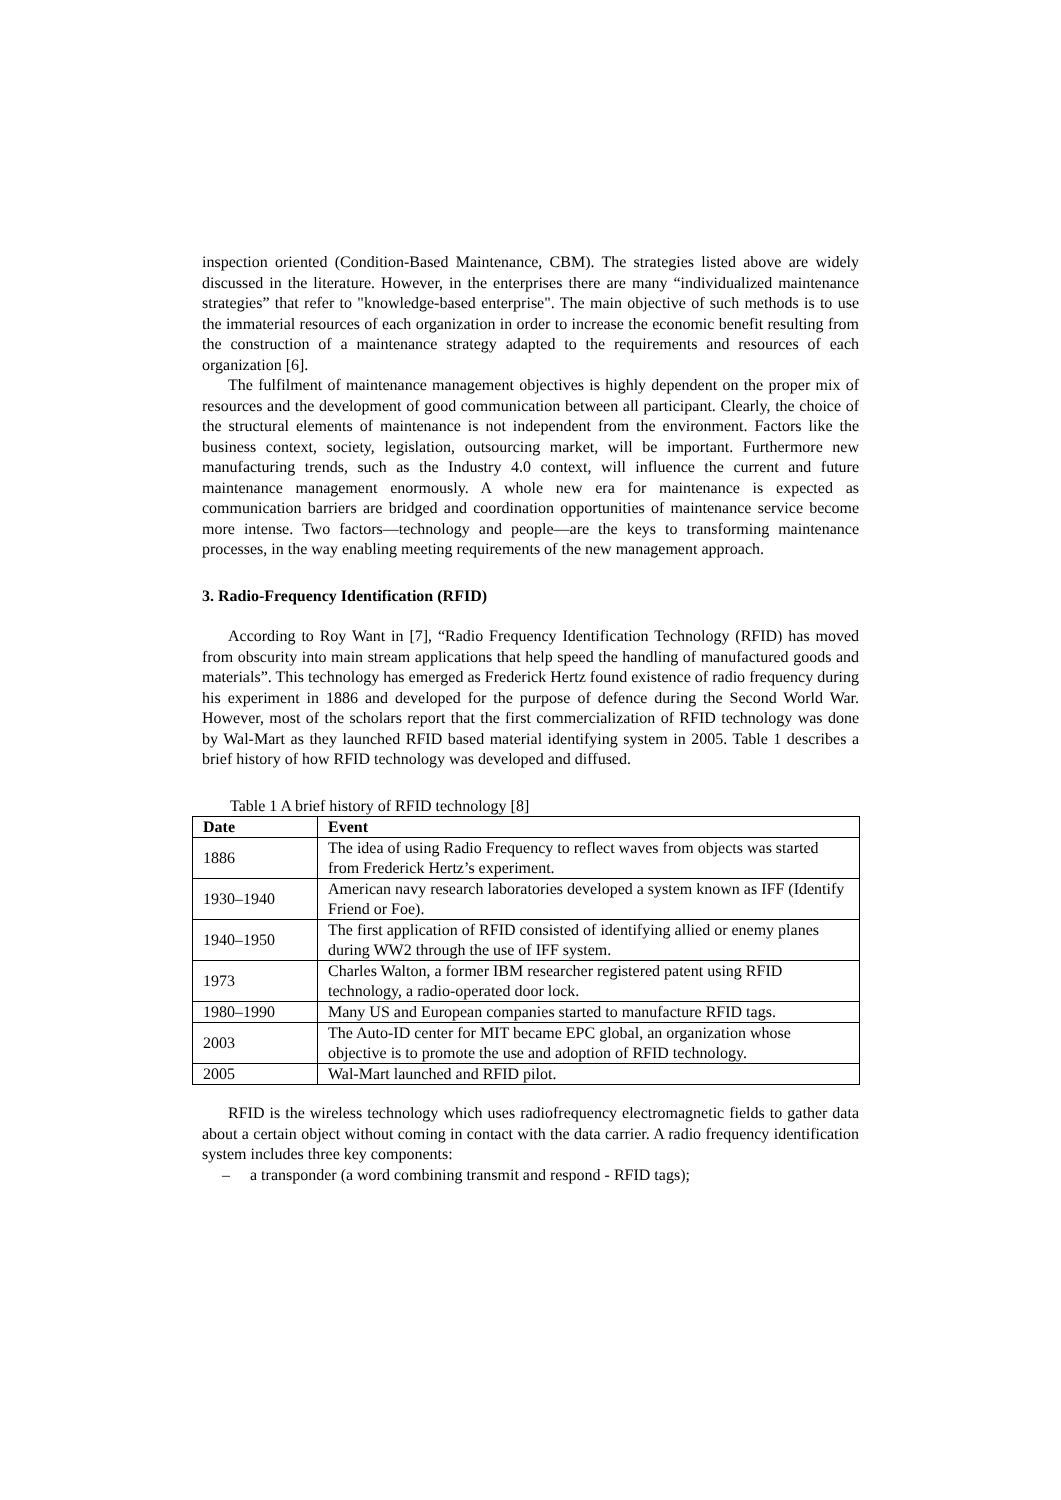inspection oriented (Condition-Based Maintenance, CBM). The strategies listed above are widely discussed in the literature. However, in the enterprises there are many “individualized maintenance strategies” that refer to "knowledge-based enterprise". The main objective of such methods is to use the immaterial resources of each organization in order to increase the economic benefit resulting from the construction of a maintenance strategy adapted to the requirements and resources of each organization [6].
The fulfilment of maintenance management objectives is highly dependent on the proper mix of resources and the development of good communication between all participant. Clearly, the choice of the structural elements of maintenance is not independent from the environment. Factors like the business context, society, legislation, outsourcing market, will be important. Furthermore new manufacturing trends, such as the Industry 4.0 context, will influence the current and future maintenance management enormously. A whole new era for maintenance is expected as communication barriers are bridged and coordination opportunities of maintenance service become more intense. Two factors—technology and people—are the keys to transforming maintenance processes, in the way enabling meeting requirements of the new management approach.
3. Radio-Frequency Identification (RFID)
According to Roy Want in [7], “Radio Frequency Identification Technology (RFID) has moved from obscurity into main stream applications that help speed the handling of manufactured goods and materials”. This technology has emerged as Frederick Hertz found existence of radio frequency during his experiment in 1886 and developed for the purpose of defence during the Second World War. However, most of the scholars report that the first commercialization of RFID technology was done by Wal-Mart as they launched RFID based material identifying system in 2005. Table 1 describes a brief history of how RFID technology was developed and diffused.
Table 1 A brief history of RFID technology [8]
| Date | Event |
| --- | --- |
| 1886 | The idea of using Radio Frequency to reflect waves from objects was started from Frederick Hertz’s experiment. |
| 1930–1940 | American navy research laboratories developed a system known as IFF (Identify Friend or Foe). |
| 1940–1950 | The first application of RFID consisted of identifying allied or enemy planes during WW2 through the use of IFF system. |
| 1973 | Charles Walton, a former IBM researcher registered patent using RFID technology, a radio-operated door lock. |
| 1980–1990 | Many US and European companies started to manufacture RFID tags. |
| 2003 | The Auto-ID center for MIT became EPC global, an organization whose objective is to promote the use and adoption of RFID technology. |
| 2005 | Wal-Mart launched and RFID pilot. |
RFID is the wireless technology which uses radiofrequency electromagnetic fields to gather data about a certain object without coming in contact with the data carrier. A radio frequency identification system includes three key components:
– a transponder (a word combining transmit and respond - RFID tags);